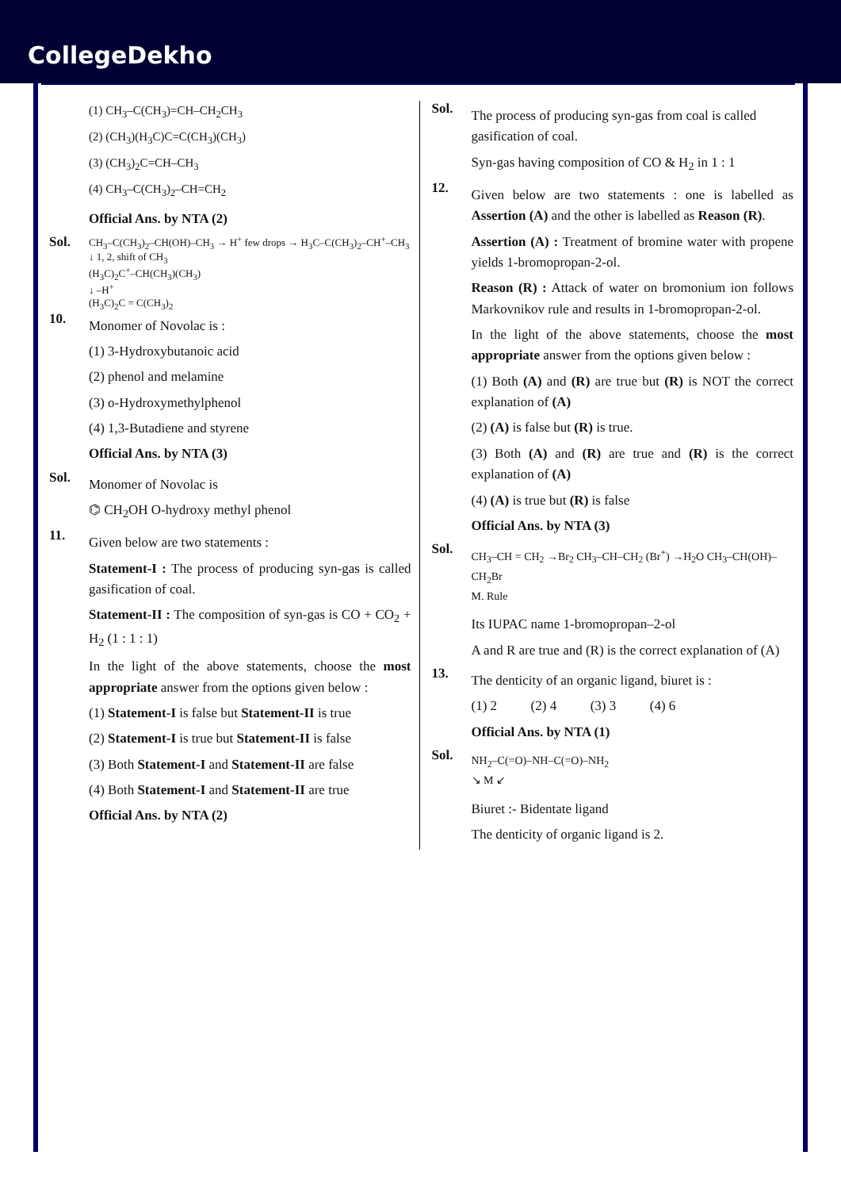CollegeDekho
(1) CH<sub>3</sub>–C(CH<sub>3</sub>)=CH–CH<sub>2</sub>CH<sub>3</sub>
(2) (CH<sub>3</sub>)(H<sub>3</sub>C)C=C(CH<sub>3</sub>)(CH<sub>3</sub>)
(3) (CH<sub>3</sub>)<sub>2</sub>C=CH–CH<sub>3</sub>
(4) CH<sub>3</sub>–C(CH<sub>3</sub>)<sub>2</sub>–CH=CH<sub>2</sub>
Official Ans. by NTA (2)
Sol.
CH<sub>3</sub>–C(CH<sub>3</sub>)<sub>2</sub>–CH(OH)–CH<sub>3</sub> → H<sup>+</sup> few drops → H<sub>3</sub>C–C(CH<sub>3</sub>)<sub>2</sub>–CH<sup>+</sup>–CH<sub>3</sub>
↓ 1, 2, shift of CH<sub>3</sub>
(H<sub>3</sub>C)<sub>2</sub>C<sup>+</sup>–CH(CH<sub>3</sub>)(CH<sub>3</sub>)
↓ –H<sup>+</sup>
(H<sub>3</sub>C)<sub>2</sub>C = C(CH<sub>3</sub>)<sub>2</sub>
10.
Monomer of Novolac is :
(1) 3-Hydroxybutanoic acid
(2) phenol and melamine
(3) o-Hydroxymethylphenol
(4) 1,3-Butadiene and styrene
Official Ans. by NTA (3)
Sol.
Monomer of Novolac is
⌬ CH<sub>2</sub>OH O-hydroxy methyl phenol
11.
Given below are two statements :
Statement-I : The process of producing syn-gas is called gasification of coal.
Statement-II : The composition of syn-gas is CO + CO<sub>2</sub> + H<sub>2</sub> (1 : 1 : 1)
In the light of the above statements, choose the most appropriate answer from the options given below :
(1) Statement-I is false but Statement-II is true
(2) Statement-I is true but Statement-II is false
(3) Both Statement-I and Statement-II are false
(4) Both Statement-I and Statement-II are true
Official Ans. by NTA (2)
Sol.
The process of producing syn-gas from coal is called gasification of coal.
Syn-gas having composition of CO & H<sub>2</sub> in 1 : 1
12.
Given below are two statements : one is labelled as Assertion (A) and the other is labelled as Reason (R).
Assertion (A) : Treatment of bromine water with propene yields 1-bromopropan-2-ol.
Reason (R) : Attack of water on bromonium ion follows Markovnikov rule and results in 1-bromopropan-2-ol.
In the light of the above statements, choose the most appropriate answer from the options given below :
(1) Both (A) and (R) are true but (R) is NOT the correct explanation of (A)
(2) (A) is false but (R) is true.
(3) Both (A) and (R) are true and (R) is the correct explanation of (A)
(4) (A) is true but (R) is false
Official Ans. by NTA (3)
Sol.
CH<sub>3</sub>–CH = CH<sub>2</sub> →Br<sub>2</sub> CH<sub>3</sub>–CH–CH<sub>2</sub> (Br<sup>+</sup>) →H<sub>2</sub>O CH<sub>3</sub>–CH(OH)–CH<sub>2</sub>Br
M. Rule
Its IUPAC name 1-bromopropan–2-ol
A and R are true and (R) is the correct explanation of (A)
13.
The denticity of an organic ligand, biuret is :
(1) 2 (2) 4 (3) 3 (4) 6
Official Ans. by NTA (1)
Sol.
NH<sub>2</sub>–C(=O)–NH–C(=O)–NH<sub>2</sub>
↘ M ↙
Biuret :- Bidentate ligand
The denticity of organic ligand is 2.